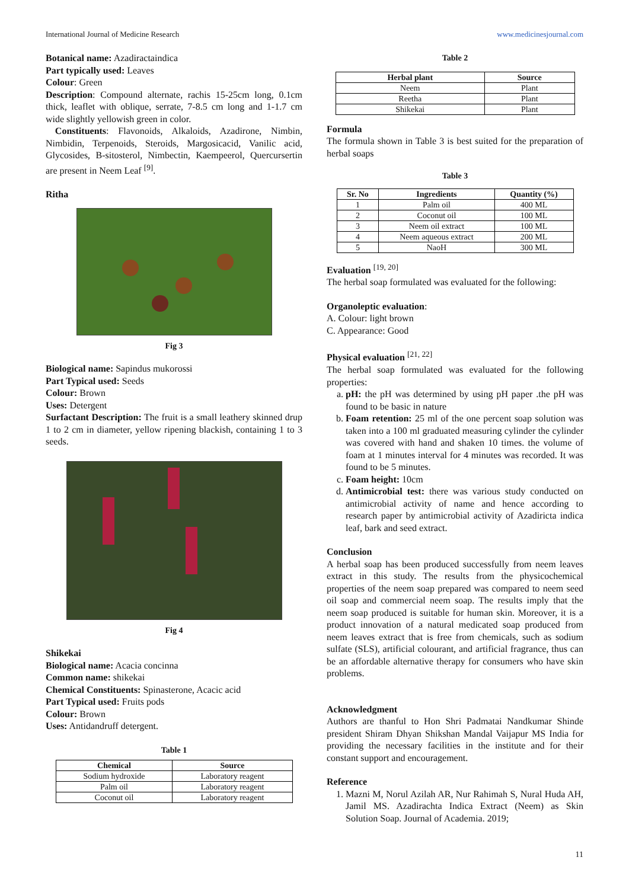International Journal of Medicine Research www.medicinesjournal.com
Botanical name: Azadiractaindica
Part typically used: Leaves
Colour: Green
Description: Compound alternate, rachis 15-25cm long, 0.1cm thick, leaflet with oblique, serrate, 7-8.5 cm long and 1-1.7 cm wide slightly yellowish green in color.
Constituents: Flavonoids, Alkaloids, Azadirone, Nimbin, Nimbidin, Terpenoids, Steroids, Margosicacid, Vanilic acid, Glycosides, B-sitosterol, Nimbectin, Kaempeerol, Quercursertin are present in Neem Leaf <sup>[9]</sup>.
Ritha
Fig 3
Biological name: Sapindus mukorossi
Part Typical used: Seeds
Colour: Brown
Uses: Detergent
Surfactant Description: The fruit is a small leathery skinned drup 1 to 2 cm in diameter, yellow ripening blackish, containing 1 to 3 seeds.
Fig 4
Shikekai
Biological name: Acacia concinna
Common name: shikekai
Chemical Constituents: Spinasterone, Acacic acid
Part Typical used: Fruits pods
Colour: Brown
Uses: Antidandruff detergent.
Table 1
| Chemical | Source |
| --- | --- |
| Sodium hydroxide | Laboratory reagent |
| Palm oil | Laboratory reagent |
| Coconut oil | Laboratory reagent |
Table 2
| Herbal plant | Source |
| --- | --- |
| Neem | Plant |
| Reetha | Plant |
| Shikekai | Plant |
Formula
The formula shown in Table 3 is best suited for the preparation of herbal soaps
Table 3
| Sr. No | Ingredients | Quantity (%) |
| --- | --- | --- |
| 1 | Palm oil | 400 ML |
| 2 | Coconut oil | 100 ML |
| 3 | Neem oil extract | 100 ML |
| 4 | Neem aqueous extract | 200 ML |
| 5 | NaoH | 300 ML |
Evaluation <sup>[19, 20]</sup>
The herbal soap formulated was evaluated for the following:
Organoleptic evaluation:
A. Colour: light brown
C. Appearance: Good
Physical evaluation <sup>[21, 22]</sup>
The herbal soap formulated was evaluated for the following properties:
a. pH: the pH was determined by using pH paper .the pH was found to be basic in nature
b. Foam retention: 25 ml of the one percent soap solution was taken into a 100 ml graduated measuring cylinder the cylinder was covered with hand and shaken 10 times. the volume of foam at 1 minutes interval for 4 minutes was recorded. It was found to be 5 minutes.
c. Foam height: 10cm
d. Antimicrobial test: there was various study conducted on antimicrobial activity of name and hence according to research paper by antimicrobial activity of Azadiricta indica leaf, bark and seed extract.
Conclusion
A herbal soap has been produced successfully from neem leaves extract in this study. The results from the physicochemical properties of the neem soap prepared was compared to neem seed oil soap and commercial neem soap. The results imply that the neem soap produced is suitable for human skin. Moreover, it is a product innovation of a natural medicated soap produced from neem leaves extract that is free from chemicals, such as sodium sulfate (SLS), artificial colourant, and artificial fragrance, thus can be an affordable alternative therapy for consumers who have skin problems.
Acknowledgment
Authors are thanful to Hon Shri Padmatai Nandkumar Shinde president Shiram Dhyan Shikshan Mandal Vaijapur MS India for providing the necessary facilities in the institute and for their constant support and encouragement.
Reference
1. Mazni M, Norul Azilah AR, Nur Rahimah S, Nural Huda AH, Jamil MS. Azadirachta Indica Extract (Neem) as Skin Solution Soap. Journal of Academia. 2019;
11